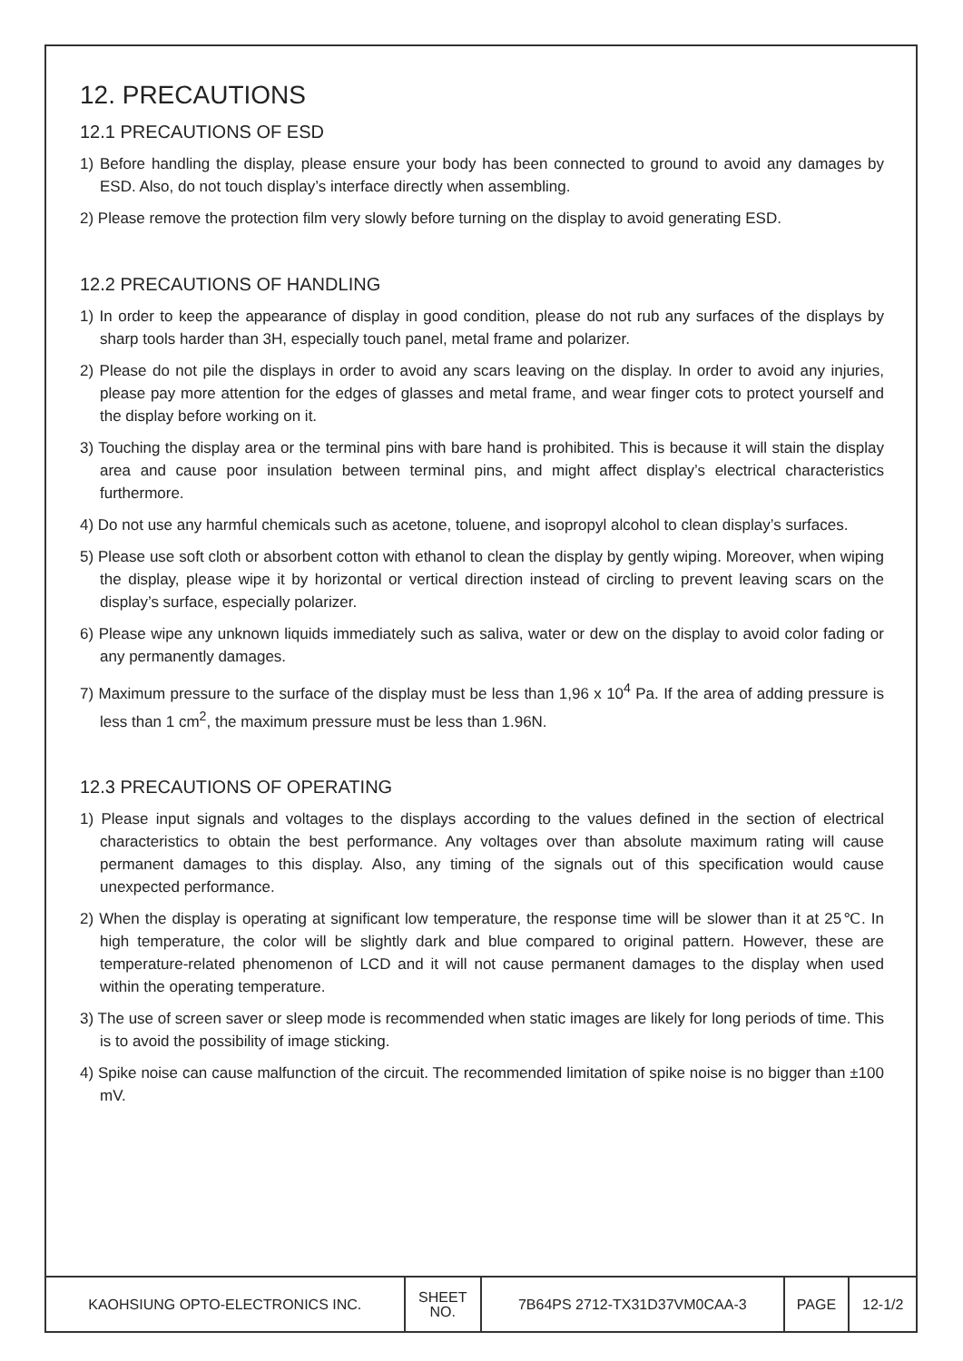12. PRECAUTIONS
12.1 PRECAUTIONS OF ESD
1) Before handling the display, please ensure your body has been connected to ground to avoid any damages by ESD. Also, do not touch display’s interface directly when assembling.
2) Please remove the protection film very slowly before turning on the display to avoid generating ESD.
12.2 PRECAUTIONS OF HANDLING
1) In order to keep the appearance of display in good condition, please do not rub any surfaces of the displays by sharp tools harder than 3H, especially touch panel, metal frame and polarizer.
2) Please do not pile the displays in order to avoid any scars leaving on the display. In order to avoid any injuries, please pay more attention for the edges of glasses and metal frame, and wear finger cots to protect yourself and the display before working on it.
3) Touching the display area or the terminal pins with bare hand is prohibited. This is because it will stain the display area and cause poor insulation between terminal pins, and might affect display’s electrical characteristics furthermore.
4) Do not use any harmful chemicals such as acetone, toluene, and isopropyl alcohol to clean display’s surfaces.
5) Please use soft cloth or absorbent cotton with ethanol to clean the display by gently wiping. Moreover, when wiping the display, please wipe it by horizontal or vertical direction instead of circling to prevent leaving scars on the display’s surface, especially polarizer.
6) Please wipe any unknown liquids immediately such as saliva, water or dew on the display to avoid color fading or any permanently damages.
7) Maximum pressure to the surface of the display must be less than 1,96 x 10<sup>4</sup> Pa. If the area of adding pressure is less than 1 cm<sup>2</sup>, the maximum pressure must be less than 1.96N.
12.3 PRECAUTIONS OF OPERATING
1) Please input signals and voltages to the displays according to the values defined in the section of electrical characteristics to obtain the best performance. Any voltages over than absolute maximum rating will cause permanent damages to this display. Also, any timing of the signals out of this specification would cause unexpected performance.
2) When the display is operating at significant low temperature, the response time will be slower than it at 25℃. In high temperature, the color will be slightly dark and blue compared to original pattern. However, these are temperature-related phenomenon of LCD and it will not cause permanent damages to the display when used within the operating temperature.
3) The use of screen saver or sleep mode is recommended when static images are likely for long periods of time. This is to avoid the possibility of image sticking.
4) Spike noise can cause malfunction of the circuit. The recommended limitation of spike noise is no bigger than ±100 mV.
| KAOHSIUNG OPTO-ELECTRONICS INC. | SHEET NO. | 7B64PS 2712-TX31D37VM0CAA-3 | PAGE | 12-1/2 |